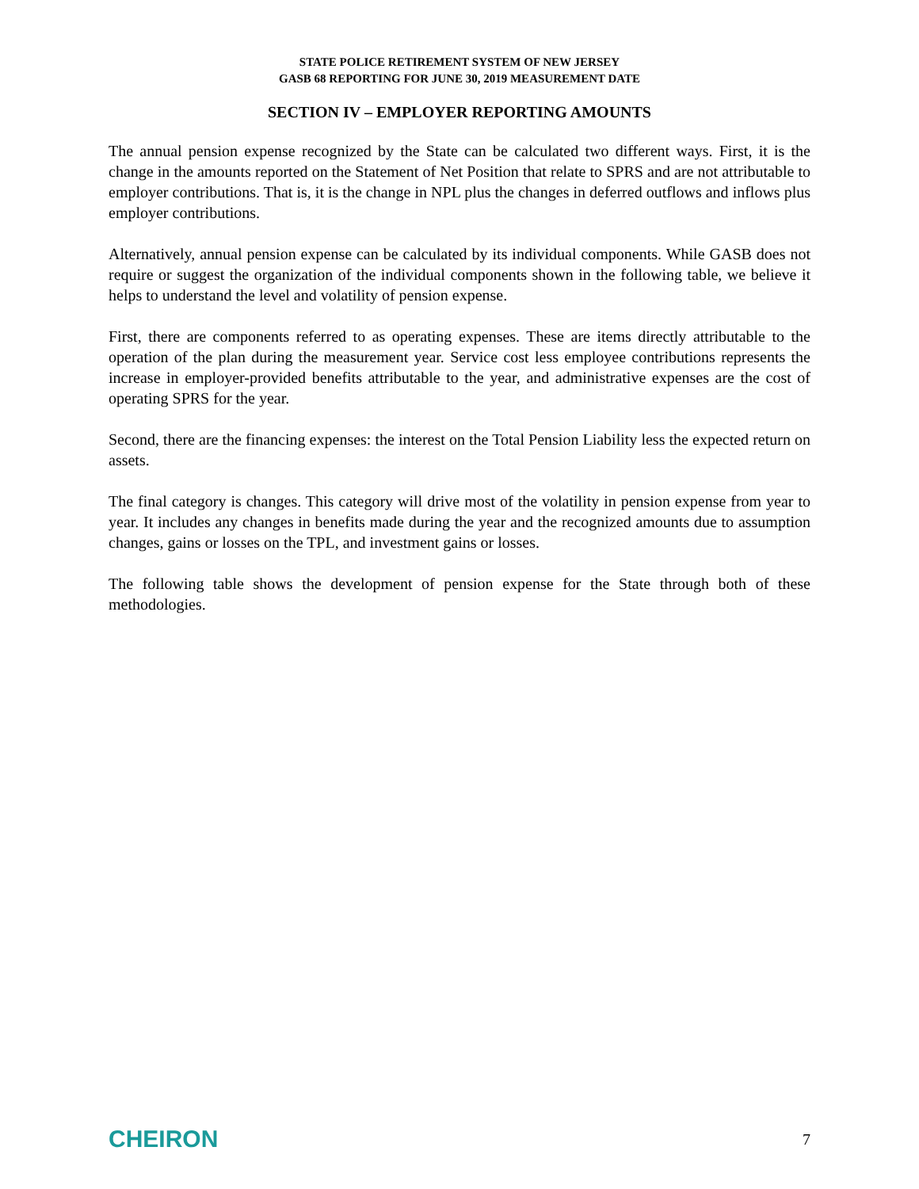STATE POLICE RETIREMENT SYSTEM OF NEW JERSEY
GASB 68 REPORTING FOR JUNE 30, 2019 MEASUREMENT DATE
SECTION IV – EMPLOYER REPORTING AMOUNTS
The annual pension expense recognized by the State can be calculated two different ways. First, it is the change in the amounts reported on the Statement of Net Position that relate to SPRS and are not attributable to employer contributions. That is, it is the change in NPL plus the changes in deferred outflows and inflows plus employer contributions.
Alternatively, annual pension expense can be calculated by its individual components. While GASB does not require or suggest the organization of the individual components shown in the following table, we believe it helps to understand the level and volatility of pension expense.
First, there are components referred to as operating expenses. These are items directly attributable to the operation of the plan during the measurement year. Service cost less employee contributions represents the increase in employer-provided benefits attributable to the year, and administrative expenses are the cost of operating SPRS for the year.
Second, there are the financing expenses: the interest on the Total Pension Liability less the expected return on assets.
The final category is changes. This category will drive most of the volatility in pension expense from year to year. It includes any changes in benefits made during the year and the recognized amounts due to assumption changes, gains or losses on the TPL, and investment gains or losses.
The following table shows the development of pension expense for the State through both of these methodologies.
CHEIRON 7